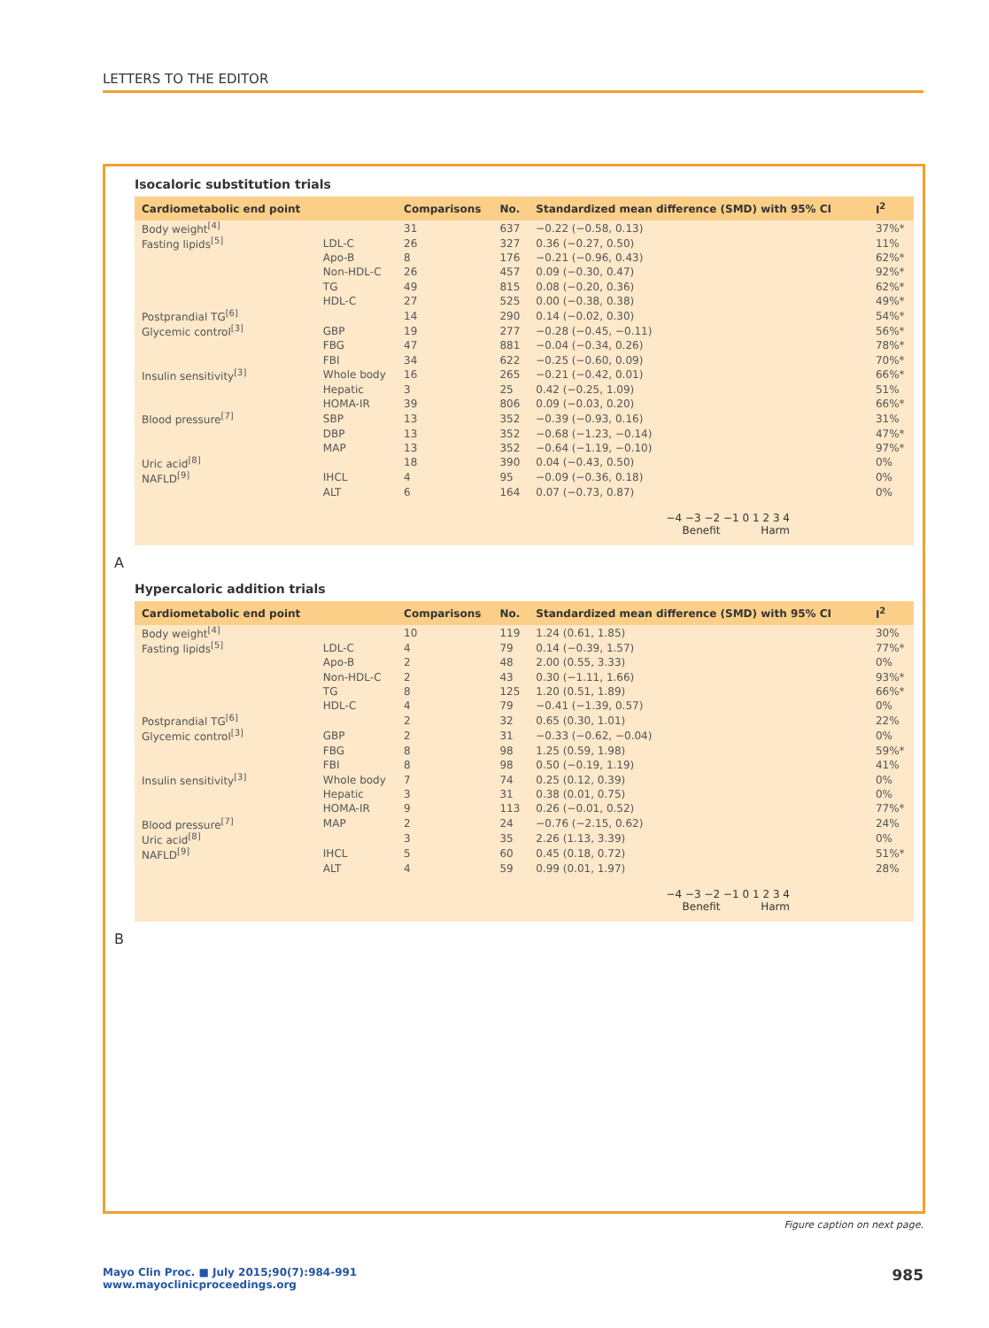LETTERS TO THE EDITOR
Isocaloric substitution trials
| Cardiometabolic end point | | Comparisons | No. | Standardized mean difference (SMD) with 95% CI | | I<sup>2</sup> |
| --- | --- | --- | --- | --- | --- | --- |
| Body weight<sup>[4]</sup> | | 31 | 637 | −0.22 (−0.58, 0.13) | | 37%* |
| Fasting lipids<sup>[5]</sup> | LDL-C | 26 | 327 | 0.36 (−0.27, 0.50) | | 11% |
| | Apo-B | 8 | 176 | −0.21 (−0.96, 0.43) | | 62%* |
| | Non-HDL-C | 26 | 457 | 0.09 (−0.30, 0.47) | | 92%* |
| | TG | 49 | 815 | 0.08 (−0.20, 0.36) | | 62%* |
| | HDL-C | 27 | 525 | 0.00 (−0.38, 0.38) | | 49%* |
| Postprandial TG<sup>[6]</sup> | | 14 | 290 | 0.14 (−0.02, 0.30) | | 54%* |
| Glycemic control<sup>[3]</sup> | GBP | 19 | 277 | −0.28 (−0.45, −0.11) | | 56%* |
| | FBG | 47 | 881 | −0.04 (−0.34, 0.26) | | 78%* |
| | FBI | 34 | 622 | −0.25 (−0.60, 0.09) | | 70%* |
| Insulin sensitivity<sup>[3]</sup> | Whole body | 16 | 265 | −0.21 (−0.42, 0.01) | | 66%* |
| | Hepatic | 3 | 25 | 0.42 (−0.25, 1.09) | | 51% |
| | HOMA-IR | 39 | 806 | 0.09 (−0.03, 0.20) | | 66%* |
| Blood pressure<sup>[7]</sup> | SBP | 13 | 352 | −0.39 (−0.93, 0.16) | | 31% |
| | DBP | 13 | 352 | −0.68 (−1.23, −0.14) | | 47%* |
| | MAP | 13 | 352 | −0.64 (−1.19, −0.10) | | 97%* |
| Uric acid<sup>[8]</sup> | | 18 | 390 | 0.04 (−0.43, 0.50) | | 0% |
| NAFLD<sup>[9]</sup> | IHCL | 4 | 95 | −0.09 (−0.36, 0.18) | | 0% |
| | ALT | 6 | 164 | 0.07 (−0.73, 0.87) | | 0% |
−4 −3 −2 −1 0 1 2 3 4
Benefit Harm
A
Hypercaloric addition trials
| Cardiometabolic end point | | Comparisons | No. | Standardized mean difference (SMD) with 95% CI | | I<sup>2</sup> |
| --- | --- | --- | --- | --- | --- | --- |
| Body weight<sup>[4]</sup> | | 10 | 119 | 1.24 (0.61, 1.85) | | 30% |
| Fasting lipids<sup>[5]</sup> | LDL-C | 4 | 79 | 0.14 (−0.39, 1.57) | | 77%* |
| | Apo-B | 2 | 48 | 2.00 (0.55, 3.33) | | 0% |
| | Non-HDL-C | 2 | 43 | 0.30 (−1.11, 1.66) | | 93%* |
| | TG | 8 | 125 | 1.20 (0.51, 1.89) | | 66%* |
| | HDL-C | 4 | 79 | −0.41 (−1.39, 0.57) | | 0% |
| Postprandial TG<sup>[6]</sup> | | 2 | 32 | 0.65 (0.30, 1.01) | | 22% |
| Glycemic control<sup>[3]</sup> | GBP | 2 | 31 | −0.33 (−0.62, −0.04) | | 0% |
| | FBG | 8 | 98 | 1.25 (0.59, 1.98) | | 59%* |
| | FBI | 8 | 98 | 0.50 (−0.19, 1.19) | | 41% |
| Insulin sensitivity<sup>[3]</sup> | Whole body | 7 | 74 | 0.25 (0.12, 0.39) | | 0% |
| | Hepatic | 3 | 31 | 0.38 (0.01, 0.75) | | 0% |
| | HOMA-IR | 9 | 113 | 0.26 (−0.01, 0.52) | | 77%* |
| Blood pressure<sup>[7]</sup> | MAP | 2 | 24 | −0.76 (−2.15, 0.62) | | 24% |
| Uric acid<sup>[8]</sup> | | 3 | 35 | 2.26 (1.13, 3.39) | | 0% |
| NAFLD<sup>[9]</sup> | IHCL | 5 | 60 | 0.45 (0.18, 0.72) | | 51%* |
| | ALT | 4 | 59 | 0.99 (0.01, 1.97) | | 28% |
−4 −3 −2 −1 0 1 2 3 4
Benefit Harm
B
Figure caption on next page.
Mayo Clin Proc. ■ July 2015;90(7):984-991
www.mayoclinicproceedings.org
985